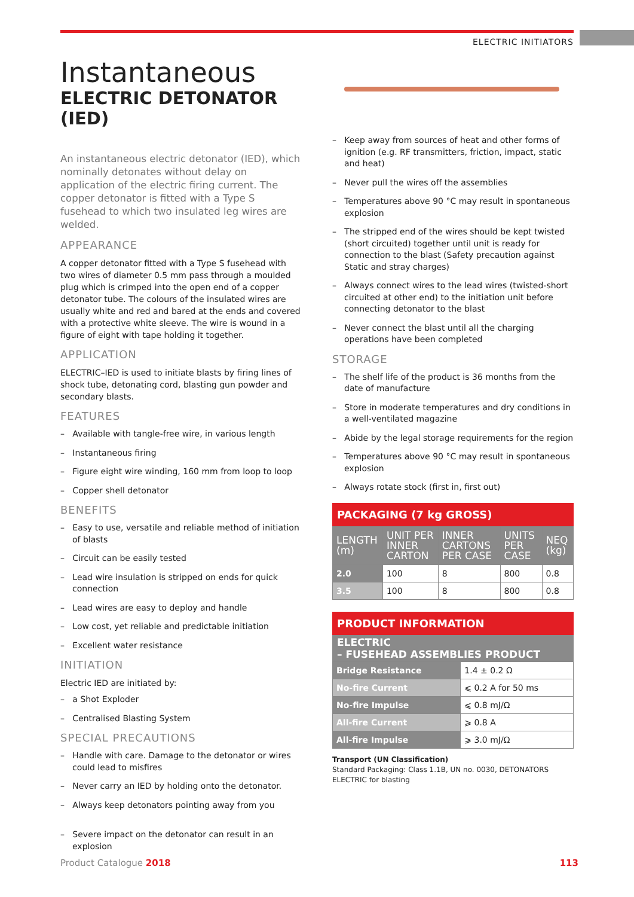ELECTRIC INITIATORS
Instantaneous
ELECTRIC DETONATOR (IED)
An instantaneous electric detonator (IED), which nominally detonates without delay on application of the electric firing current. The copper detonator is fitted with a Type S fusehead to which two insulated leg wires are welded.
APPEARANCE
A copper detonator fitted with a Type S fusehead with two wires of diameter 0.5 mm pass through a moulded plug which is crimped into the open end of a copper detonator tube. The colours of the insulated wires are usually white and red and bared at the ends and covered with a protective white sleeve. The wire is wound in a figure of eight with tape holding it together.
APPLICATION
ELECTRIC–IED is used to initiate blasts by firing lines of shock tube, detonating cord, blasting gun powder and secondary blasts.
FEATURES
– Available with tangle-free wire, in various length
– Instantaneous firing
– Figure eight wire winding, 160 mm from loop to loop
– Copper shell detonator
BENEFITS
– Easy to use, versatile and reliable method of initiation of blasts
– Circuit can be easily tested
– Lead wire insulation is stripped on ends for quick connection
– Lead wires are easy to deploy and handle
– Low cost, yet reliable and predictable initiation
– Excellent water resistance
INITIATION
Electric IED are initiated by:
– a Shot Exploder
– Centralised Blasting System
SPECIAL PRECAUTIONS
– Handle with care. Damage to the detonator or wires could lead to misfires
– Never carry an IED by holding onto the detonator.
– Always keep detonators pointing away from you
– Severe impact on the detonator can result in an explosion
– Keep away from sources of heat and other forms of ignition (e.g. RF transmitters, friction, impact, static and heat)
– Never pull the wires off the assemblies
– Temperatures above 90 °C may result in spontaneous explosion
– The stripped end of the wires should be kept twisted (short circuited) together until unit is ready for connection to the blast (Safety precaution against Static and stray charges)
– Always connect wires to the lead wires (twisted-short circuited at other end) to the initiation unit before connecting detonator to the blast
– Never connect the blast until all the charging operations have been completed
STORAGE
– The shelf life of the product is 36 months from the date of manufacture
– Store in moderate temperatures and dry conditions in a well-ventilated magazine
– Abide by the legal storage requirements for the region
– Temperatures above 90 °C may result in spontaneous explosion
– Always rotate stock (first in, first out)
PACKAGING (7 kg GROSS)
| LENGTH (m) | UNIT PER INNER CARTON | INNER CARTONS PER CASE | UNITS PER CASE | NEQ (kg) |
| --- | --- | --- | --- | --- |
| 2.0 | 100 | 8 | 800 | 0.8 |
| 3.5 | 100 | 8 | 800 | 0.8 |
PRODUCT INFORMATION
ELECTRIC
– FUSEHEAD ASSEMBLIES PRODUCT
| Bridge Resistance | 1.4 ± 0.2 Ω |
| No-fire Current | ⩽ 0.2 A for 50 ms |
| No-fire Impulse | ⩽ 0.8 mJ/Ω |
| All-fire Current | ⩾ 0.8 A |
| All-fire Impulse | ⩾ 3.0 mJ/Ω |
Transport (UN Classification)
Standard Packaging: Class 1.1B, UN no. 0030, DETONATORS ELECTRIC for blasting
Product Catalogue 2018 113